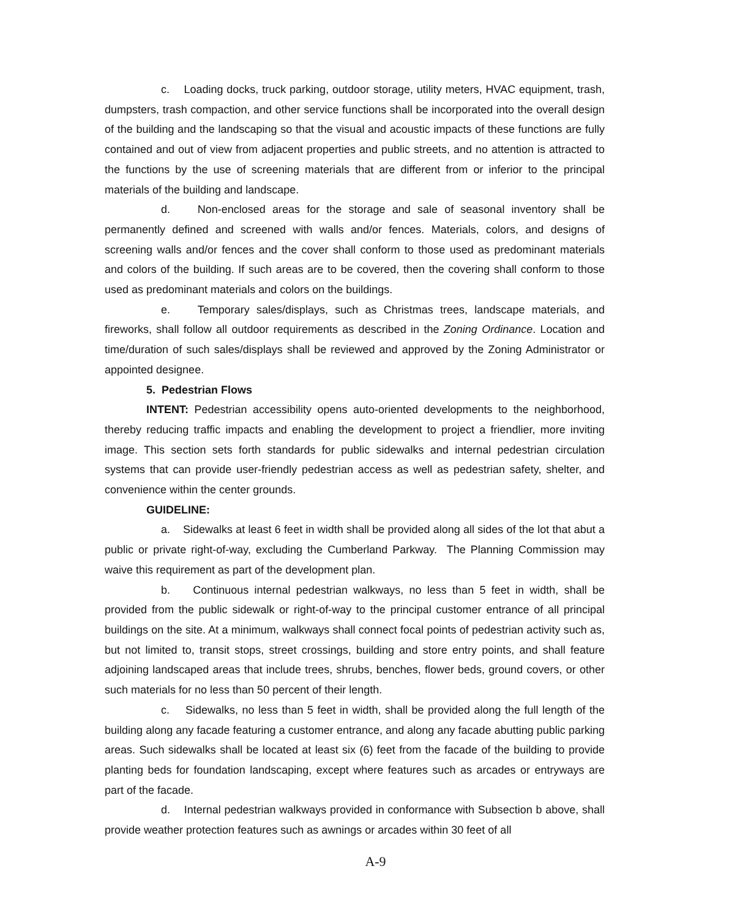c. Loading docks, truck parking, outdoor storage, utility meters, HVAC equipment, trash, dumpsters, trash compaction, and other service functions shall be incorporated into the overall design of the building and the landscaping so that the visual and acoustic impacts of these functions are fully contained and out of view from adjacent properties and public streets, and no attention is attracted to the functions by the use of screening materials that are different from or inferior to the principal materials of the building and landscape.
d. Non-enclosed areas for the storage and sale of seasonal inventory shall be permanently defined and screened with walls and/or fences. Materials, colors, and designs of screening walls and/or fences and the cover shall conform to those used as predominant materials and colors of the building. If such areas are to be covered, then the covering shall conform to those used as predominant materials and colors on the buildings.
e. Temporary sales/displays, such as Christmas trees, landscape materials, and fireworks, shall follow all outdoor requirements as described in the Zoning Ordinance. Location and time/duration of such sales/displays shall be reviewed and approved by the Zoning Administrator or appointed designee.
5. Pedestrian Flows
INTENT: Pedestrian accessibility opens auto-oriented developments to the neighborhood, thereby reducing traffic impacts and enabling the development to project a friendlier, more inviting image. This section sets forth standards for public sidewalks and internal pedestrian circulation systems that can provide user-friendly pedestrian access as well as pedestrian safety, shelter, and convenience within the center grounds.
GUIDELINE:
a. Sidewalks at least 6 feet in width shall be provided along all sides of the lot that abut a public or private right-of-way, excluding the Cumberland Parkway. The Planning Commission may waive this requirement as part of the development plan.
b. Continuous internal pedestrian walkways, no less than 5 feet in width, shall be provided from the public sidewalk or right-of-way to the principal customer entrance of all principal buildings on the site. At a minimum, walkways shall connect focal points of pedestrian activity such as, but not limited to, transit stops, street crossings, building and store entry points, and shall feature adjoining landscaped areas that include trees, shrubs, benches, flower beds, ground covers, or other such materials for no less than 50 percent of their length.
c. Sidewalks, no less than 5 feet in width, shall be provided along the full length of the building along any facade featuring a customer entrance, and along any facade abutting public parking areas. Such sidewalks shall be located at least six (6) feet from the facade of the building to provide planting beds for foundation landscaping, except where features such as arcades or entryways are part of the facade.
d. Internal pedestrian walkways provided in conformance with Subsection b above, shall provide weather protection features such as awnings or arcades within 30 feet of all
A-9